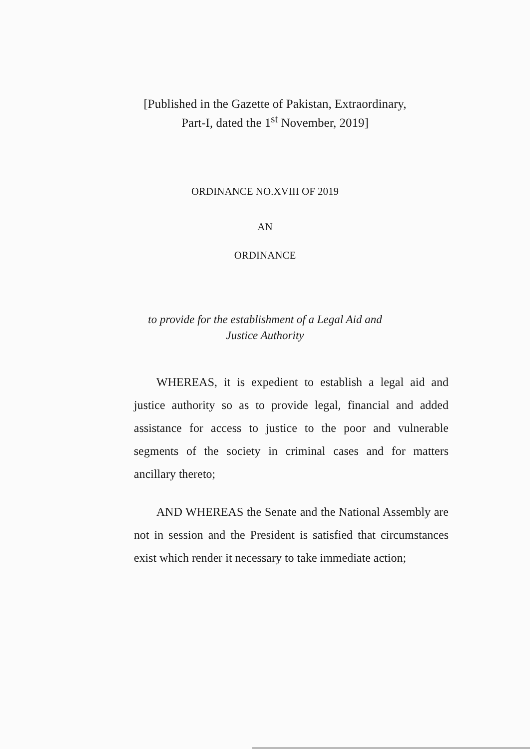[Published in the Gazette of Pakistan, Extraordinary,
Part-I, dated the 1<sup>st</sup> November, 2019]
ORDINANCE NO.XVIII OF 2019
AN
ORDINANCE
to provide for the establishment of a Legal Aid and
Justice Authority
WHEREAS, it is expedient to establish a legal aid and justice authority so as to provide legal, financial and added assistance for access to justice to the poor and vulnerable segments of the society in criminal cases and for matters ancillary thereto;
AND WHEREAS the Senate and the National Assembly are not in session and the President is satisfied that circumstances exist which render it necessary to take immediate action;